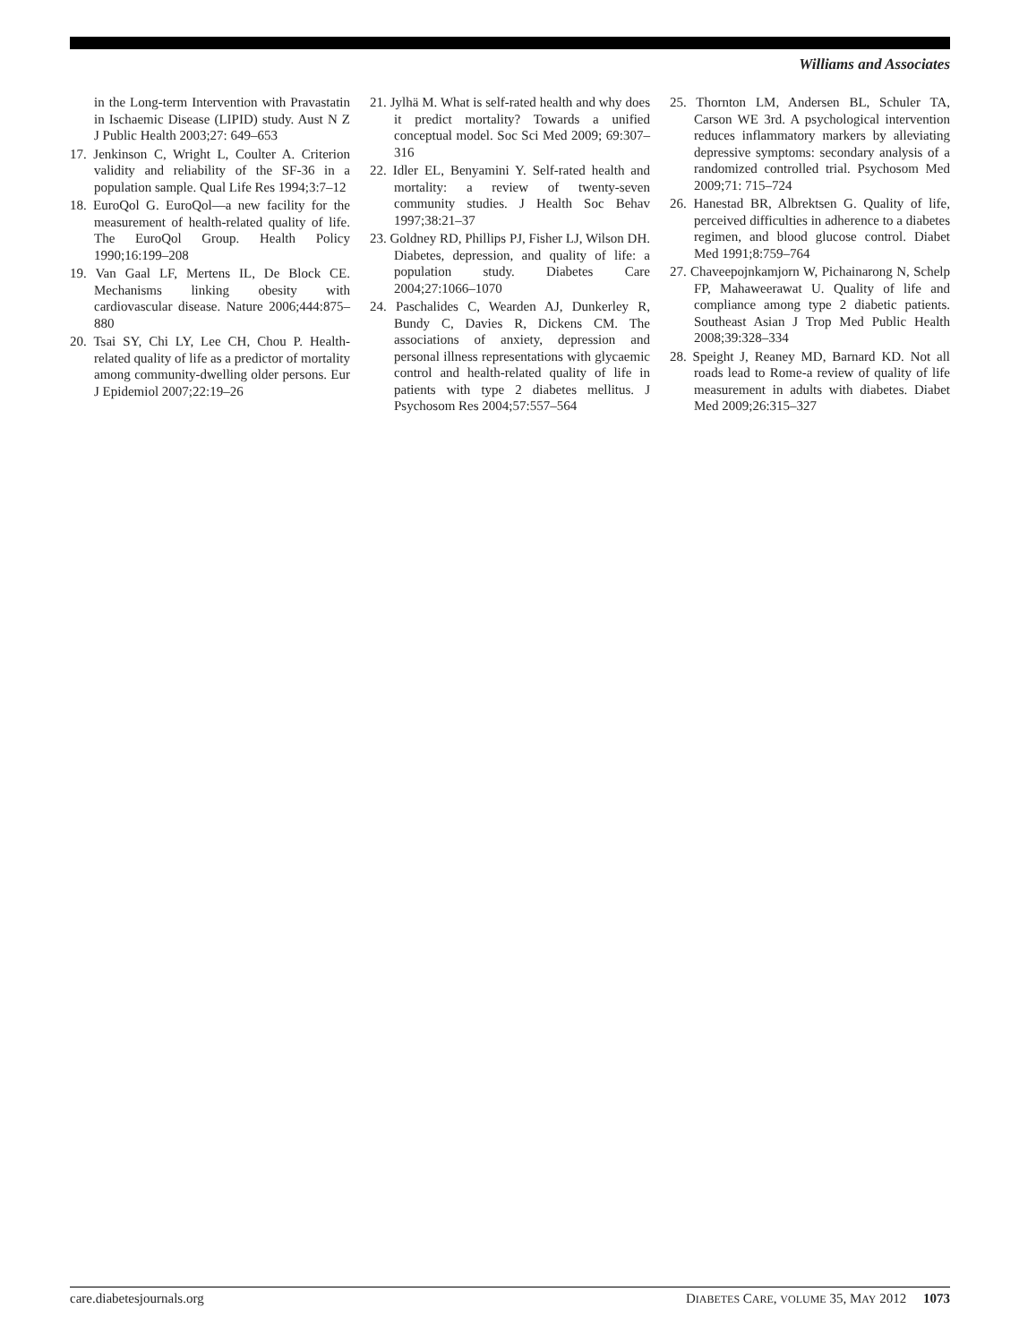Williams and Associates
in the Long-term Intervention with Pravastatin in Ischaemic Disease (LIPID) study. Aust N Z J Public Health 2003;27: 649–653
17. Jenkinson C, Wright L, Coulter A. Criterion validity and reliability of the SF-36 in a population sample. Qual Life Res 1994;3:7–12
18. EuroQol G. EuroQol—a new facility for the measurement of health-related quality of life. The EuroQol Group. Health Policy 1990;16:199–208
19. Van Gaal LF, Mertens IL, De Block CE. Mechanisms linking obesity with cardiovascular disease. Nature 2006;444:875–880
20. Tsai SY, Chi LY, Lee CH, Chou P. Health-related quality of life as a predictor of mortality among community-dwelling older persons. Eur J Epidemiol 2007;22:19–26
21. Jylhä M. What is self-rated health and why does it predict mortality? Towards a unified conceptual model. Soc Sci Med 2009; 69:307–316
22. Idler EL, Benyamini Y. Self-rated health and mortality: a review of twenty-seven community studies. J Health Soc Behav 1997;38:21–37
23. Goldney RD, Phillips PJ, Fisher LJ, Wilson DH. Diabetes, depression, and quality of life: a population study. Diabetes Care 2004;27:1066–1070
24. Paschalides C, Wearden AJ, Dunkerley R, Bundy C, Davies R, Dickens CM. The associations of anxiety, depression and personal illness representations with glycaemic control and health-related quality of life in patients with type 2 diabetes mellitus. J Psychosom Res 2004;57:557–564
25. Thornton LM, Andersen BL, Schuler TA, Carson WE 3rd. A psychological intervention reduces inflammatory markers by alleviating depressive symptoms: secondary analysis of a randomized controlled trial. Psychosom Med 2009;71: 715–724
26. Hanestad BR, Albrektsen G. Quality of life, perceived difficulties in adherence to a diabetes regimen, and blood glucose control. Diabet Med 1991;8:759–764
27. Chaveepojnkamjorn W, Pichainarong N, Schelp FP, Mahaweerawat U. Quality of life and compliance among type 2 diabetic patients. Southeast Asian J Trop Med Public Health 2008;39:328–334
28. Speight J, Reaney MD, Barnard KD. Not all roads lead to Rome-a review of quality of life measurement in adults with diabetes. Diabet Med 2009;26:315–327
care.diabetesjournals.org DIABETES CARE, VOLUME 35, MAY 2012 1073